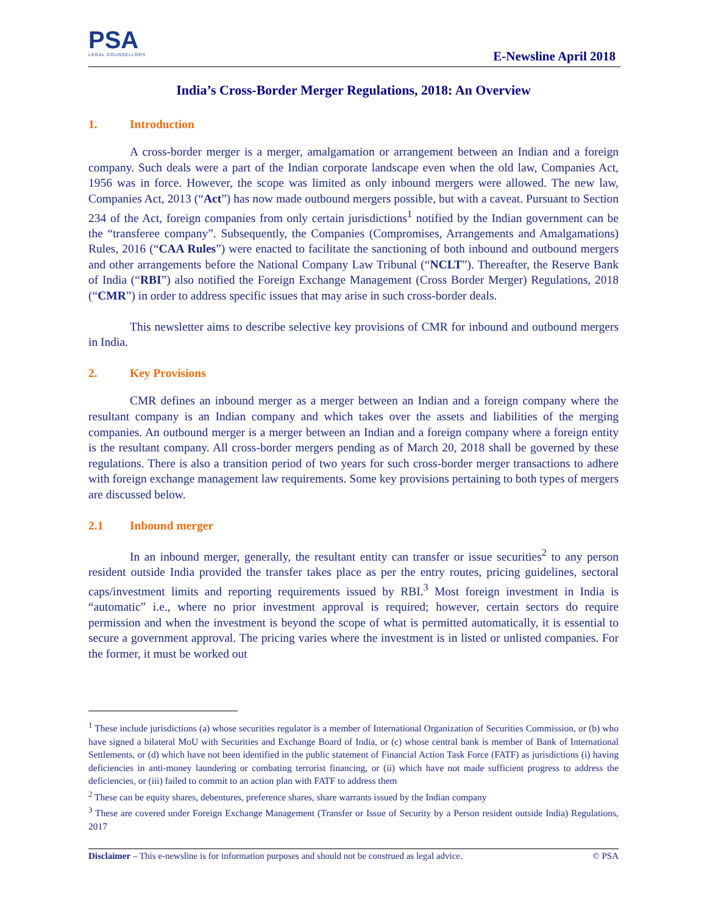PSA
LEGAL COUNSELLORS
E-Newsline April 2018
India’s Cross-Border Merger Regulations, 2018: An Overview
1. Introduction
A cross-border merger is a merger, amalgamation or arrangement between an Indian and a foreign company. Such deals were a part of the Indian corporate landscape even when the old law, Companies Act, 1956 was in force. However, the scope was limited as only inbound mergers were allowed. The new law, Companies Act, 2013 (“Act”) has now made outbound mergers possible, but with a caveat. Pursuant to Section 234 of the Act, foreign companies from only certain jurisdictions<sup>1</sup> notified by the Indian government can be the “transferee company”. Subsequently, the Companies (Compromises, Arrangements and Amalgamations) Rules, 2016 (“CAA Rules”) were enacted to facilitate the sanctioning of both inbound and outbound mergers and other arrangements before the National Company Law Tribunal (“NCLT”). Thereafter, the Reserve Bank of India (“RBI”) also notified the Foreign Exchange Management (Cross Border Merger) Regulations, 2018 (“CMR”) in order to address specific issues that may arise in such cross-border deals.
This newsletter aims to describe selective key provisions of CMR for inbound and outbound mergers in India.
2. Key Provisions
CMR defines an inbound merger as a merger between an Indian and a foreign company where the resultant company is an Indian company and which takes over the assets and liabilities of the merging companies. An outbound merger is a merger between an Indian and a foreign company where a foreign entity is the resultant company. All cross-border mergers pending as of March 20, 2018 shall be governed by these regulations. There is also a transition period of two years for such cross-border merger transactions to adhere with foreign exchange management law requirements. Some key provisions pertaining to both types of mergers are discussed below.
2.1 Inbound merger
In an inbound merger, generally, the resultant entity can transfer or issue securities<sup>2</sup> to any person resident outside India provided the transfer takes place as per the entry routes, pricing guidelines, sectoral caps/investment limits and reporting requirements issued by RBI.<sup>3</sup> Most foreign investment in India is “automatic” i.e., where no prior investment approval is required; however, certain sectors do require permission and when the investment is beyond the scope of what is permitted automatically, it is essential to secure a government approval. The pricing varies where the investment is in listed or unlisted companies. For the former, it must be worked out
<sup>1</sup> These include jurisdictions (a) whose securities regulator is a member of International Organization of Securities Commission, or (b) who have signed a bilateral MoU with Securities and Exchange Board of India, or (c) whose central bank is member of Bank of International Settlements, or (d) which have not been identified in the public statement of Financial Action Task Force (FATF) as jurisdictions (i) having deficiencies in anti-money laundering or combating terrorist financing, or (ii) which have not made sufficient progress to address the deficiencies, or (iii) failed to commit to an action plan with FATF to address them
<sup>2</sup> These can be equity shares, debentures, preference shares, share warrants issued by the Indian company
<sup>3</sup> These are covered under Foreign Exchange Management (Transfer or Issue of Security by a Person resident outside India) Regulations, 2017
Disclaimer – This e-newsline is for information purposes and should not be construed as legal advice. © PSA